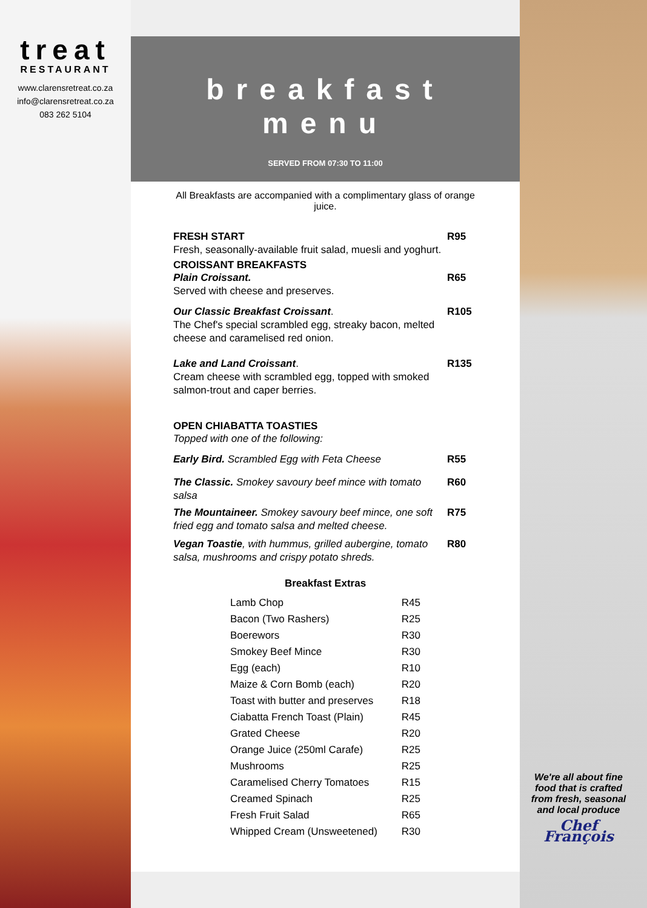treat
RESTAURANT
www.clarensretreat.co.za
info@clarensretreat.co.za
083 262 5104
breakfast
menu
SERVED FROM 07:30 TO 11:00
All Breakfasts are accompanied with a complimentary glass of orange juice.
FRESH START
Fresh, seasonally-available fruit salad, muesli and yoghurt.
R95
CROISSANT BREAKFASTS
Plain Croissant.
Served with cheese and preserves.
R65
Our Classic Breakfast Croissant.
The Chef's special scrambled egg, streaky bacon, melted cheese and caramelised red onion.
R105
Lake and Land Croissant.
Cream cheese with scrambled egg, topped with smoked salmon-trout and caper berries.
R135
OPEN CHIABATTA TOASTIES
Topped with one of the following:
Early Bird. Scrambled Egg with Feta Cheese
R55
The Classic. Smokey savoury beef mince with tomato salsa
R60
The Mountaineer. Smokey savoury beef mince, one soft fried egg and tomato salsa and melted cheese.
R75
Vegan Toastie, with hummus, grilled aubergine, tomato salsa, mushrooms and crispy potato shreds.
R80
Breakfast Extras
| Lamb Chop | R45 |
| Bacon (Two Rashers) | R25 |
| Boerewors | R30 |
| Smokey Beef Mince | R30 |
| Egg (each) | R10 |
| Maize & Corn Bomb (each) | R20 |
| Toast with butter and preserves | R18 |
| Ciabatta French Toast (Plain) | R45 |
| Grated Cheese | R20 |
| Orange Juice (250ml Carafe) | R25 |
| Mushrooms | R25 |
| Caramelised Cherry Tomatoes | R15 |
| Creamed Spinach | R25 |
| Fresh Fruit Salad | R65 |
| Whipped Cream (Unsweetened) | R30 |
We're all about fine food that is crafted from fresh, seasonal and local produce
Chef François